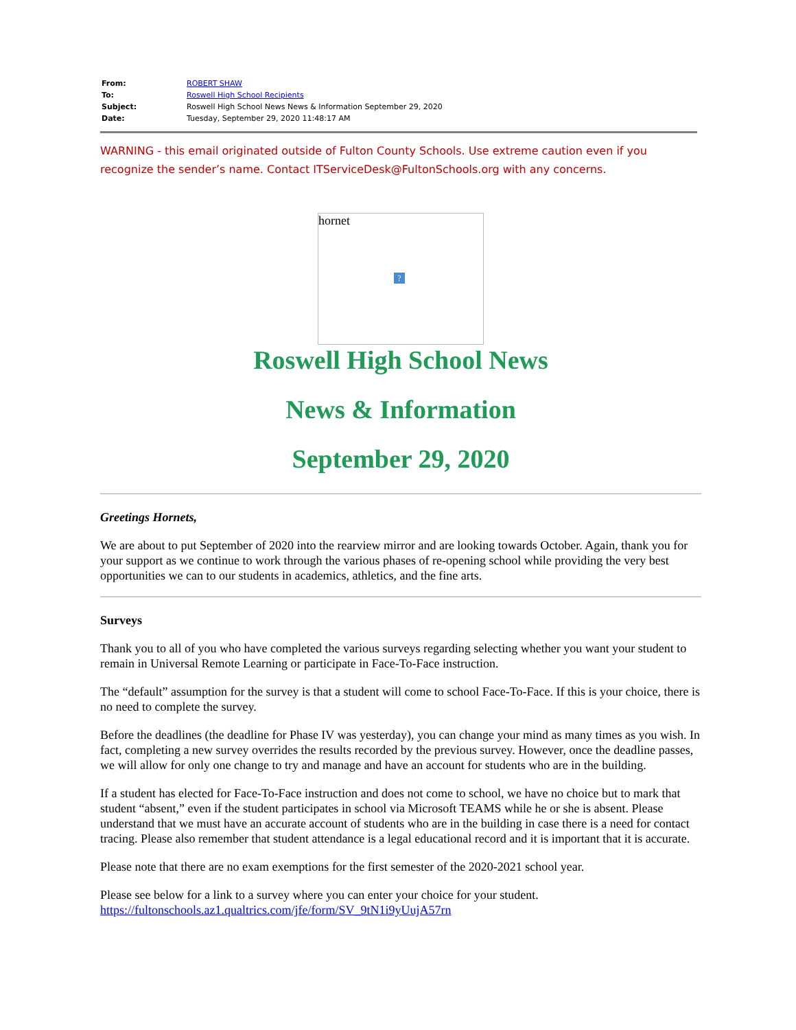| From: | ROBERT SHAW |
| To: | Roswell High School Recipients |
| Subject: | Roswell High School News News & Information September 29, 2020 |
| Date: | Tuesday, September 29, 2020 11:48:17 AM |
WARNING - this email originated outside of Fulton County Schools. Use extreme caution even if you recognize the sender’s name. Contact ITServiceDesk@FultonSchools.org with any concerns.
hornet
?
Roswell High School News
News & Information
September 29, 2020
Greetings Hornets,
We are about to put September of 2020 into the rearview mirror and are looking towards October. Again, thank you for your support as we continue to work through the various phases of re-opening school while providing the very best opportunities we can to our students in academics, athletics, and the fine arts.
Surveys
Thank you to all of you who have completed the various surveys regarding selecting whether you want your student to remain in Universal Remote Learning or participate in Face-To-Face instruction.
The “default” assumption for the survey is that a student will come to school Face-To-Face. If this is your choice, there is no need to complete the survey.
Before the deadlines (the deadline for Phase IV was yesterday), you can change your mind as many times as you wish. In fact, completing a new survey overrides the results recorded by the previous survey. However, once the deadline passes, we will allow for only one change to try and manage and have an account for students who are in the building.
If a student has elected for Face-To-Face instruction and does not come to school, we have no choice but to mark that student “absent,” even if the student participates in school via Microsoft TEAMS while he or she is absent. Please understand that we must have an accurate account of students who are in the building in case there is a need for contact tracing. Please also remember that student attendance is a legal educational record and it is important that it is accurate.
Please note that there are no exam exemptions for the first semester of the 2020-2021 school year.
Please see below for a link to a survey where you can enter your choice for your student.
https://fultonschools.az1.qualtrics.com/jfe/form/SV_9tN1i9yUujA57rn